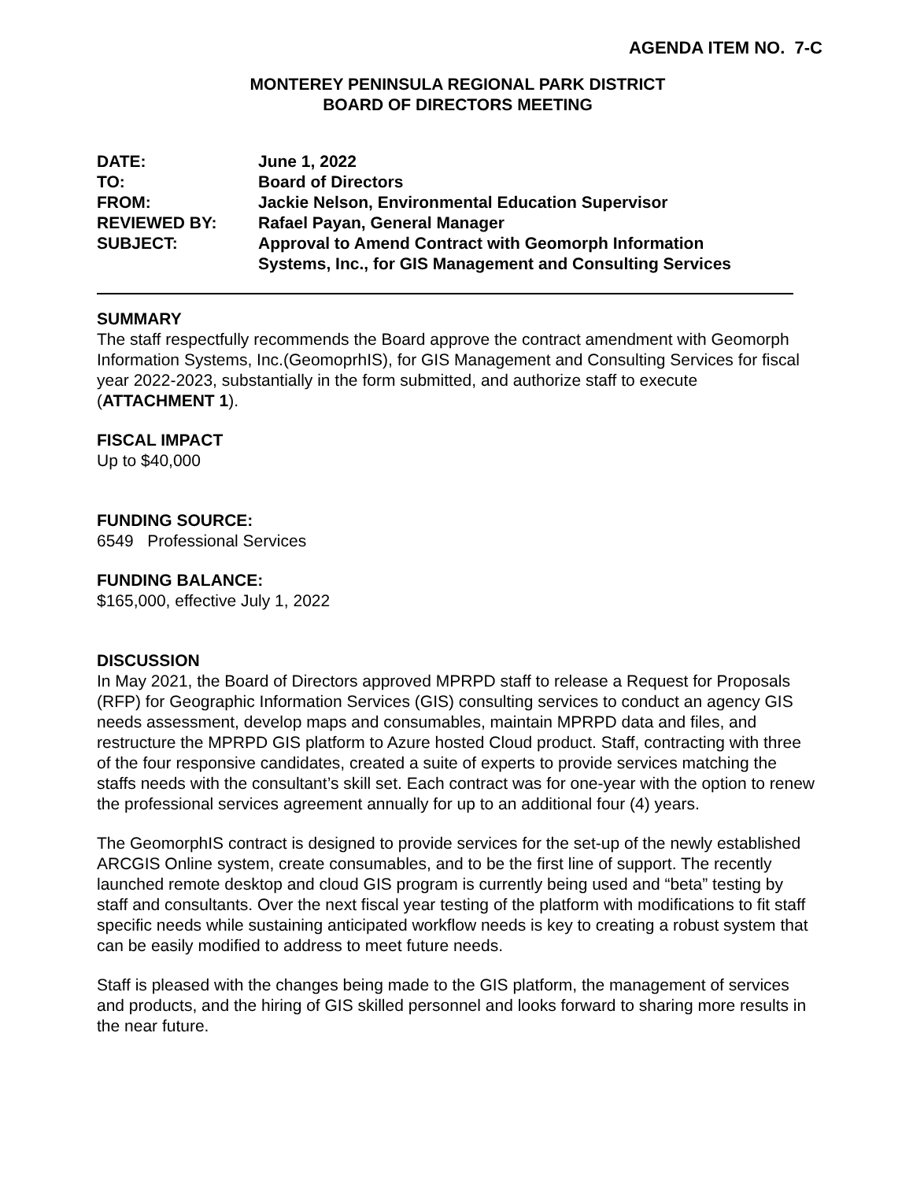AGENDA ITEM NO. 7-C
MONTEREY PENINSULA REGIONAL PARK DISTRICT
BOARD OF DIRECTORS MEETING
| DATE: | June 1, 2022 |
| TO: | Board of Directors |
| FROM: | Jackie Nelson, Environmental Education Supervisor |
| REVIEWED BY: | Rafael Payan, General Manager |
| SUBJECT: | Approval to Amend Contract with Geomorph Information Systems, Inc., for GIS Management and Consulting Services |
SUMMARY
The staff respectfully recommends the Board approve the contract amendment with Geomorph Information Systems, Inc.(GeomoprhIS), for GIS Management and Consulting Services for fiscal year 2022-2023, substantially in the form submitted, and authorize staff to execute (ATTACHMENT 1).
FISCAL IMPACT
Up to $40,000
FUNDING SOURCE:
6549 Professional Services
FUNDING BALANCE:
$165,000, effective July 1, 2022
DISCUSSION
In May 2021, the Board of Directors approved MPRPD staff to release a Request for Proposals (RFP) for Geographic Information Services (GIS) consulting services to conduct an agency GIS needs assessment, develop maps and consumables, maintain MPRPD data and files, and restructure the MPRPD GIS platform to Azure hosted Cloud product. Staff, contracting with three of the four responsive candidates, created a suite of experts to provide services matching the staffs needs with the consultant’s skill set. Each contract was for one-year with the option to renew the professional services agreement annually for up to an additional four (4) years.
The GeomorphIS contract is designed to provide services for the set-up of the newly established ARCGIS Online system, create consumables, and to be the first line of support. The recently launched remote desktop and cloud GIS program is currently being used and “beta” testing by staff and consultants. Over the next fiscal year testing of the platform with modifications to fit staff specific needs while sustaining anticipated workflow needs is key to creating a robust system that can be easily modified to address to meet future needs.
Staff is pleased with the changes being made to the GIS platform, the management of services and products, and the hiring of GIS skilled personnel and looks forward to sharing more results in the near future.